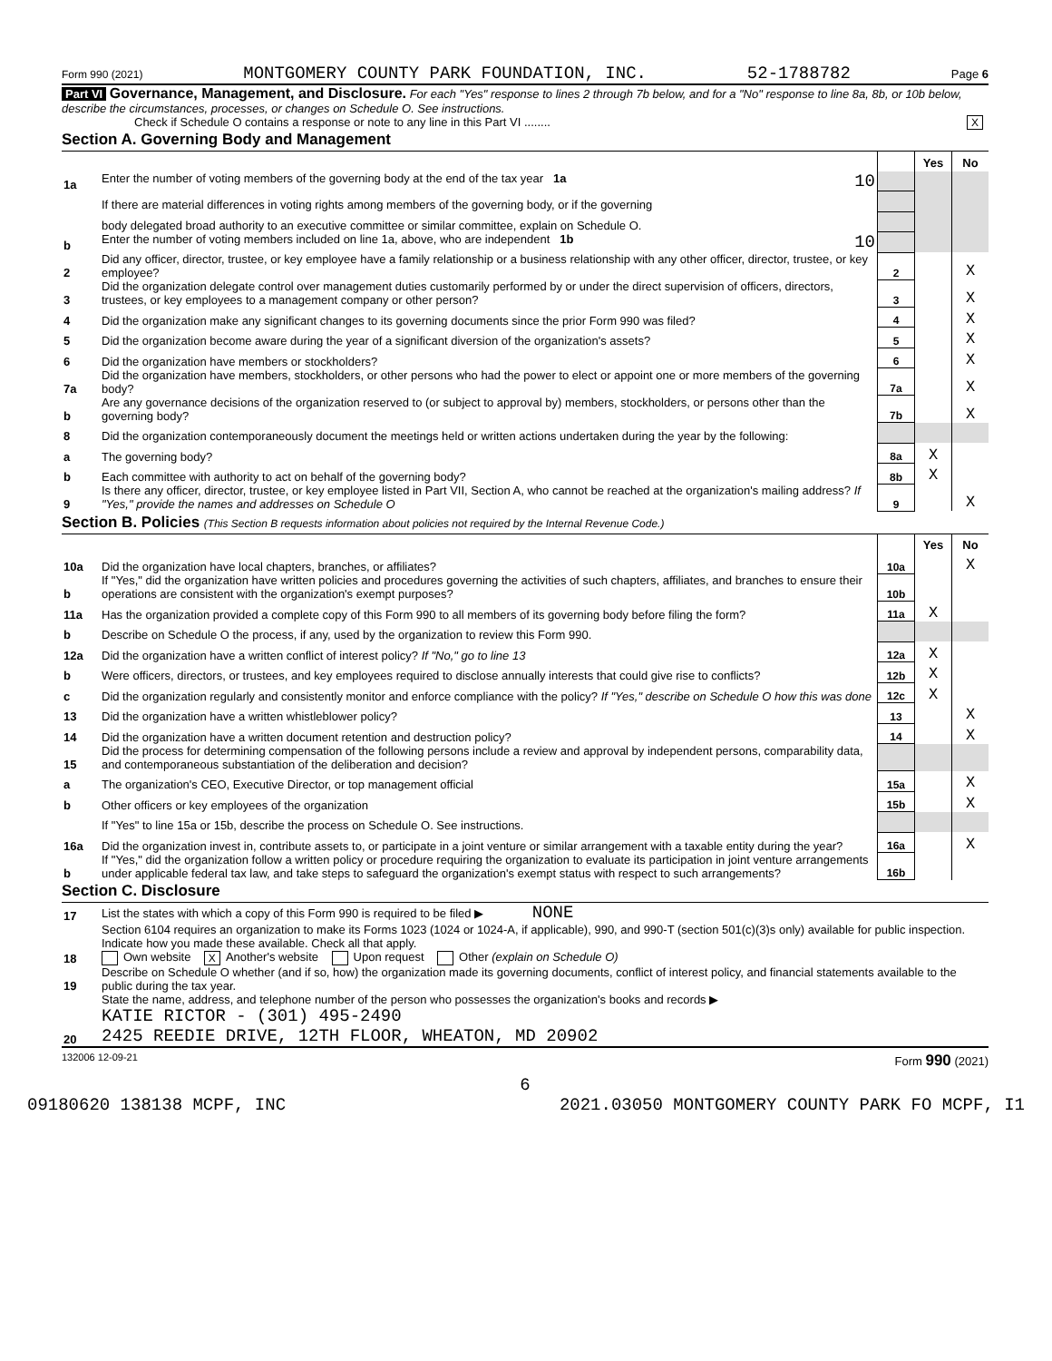Form 990 (2021) MONTGOMERY COUNTY PARK FOUNDATION, INC. 52-1788782 Page 6
Part VI Governance, Management, and Disclosure. For each "Yes" response to lines 2 through 7b below, and for a "No" response to line 8a, 8b, or 10b below, describe the circumstances, processes, or changes on Schedule O. See instructions.
Check if Schedule O contains a response or note to any line in this Part VI ........ X
Section A. Governing Body and Management
| | | | Yes | No |
| 1a | Enter the number of voting members of the governing body at the end of the tax year 1a 10 | | | |
| | If there are material differences in voting rights among members of the governing body, or if the governing | | | |
| | body delegated broad authority to an executive committee or similar committee, explain on Schedule O. | | | |
| b | Enter the number of voting members included on line 1a, above, who are independent 1b 10 | | | |
| 2 | Did any officer, director, trustee, or key employee have a family relationship or a business relationship with any other officer, director, trustee, or key employee? | 2 | | X |
| 3 | Did the organization delegate control over management duties customarily performed by or under the direct supervision of officers, directors, trustees, or key employees to a management company or other person? | 3 | | X |
| 4 | Did the organization make any significant changes to its governing documents since the prior Form 990 was filed? | 4 | | X |
| 5 | Did the organization become aware during the year of a significant diversion of the organization's assets? | 5 | | X |
| 6 | Did the organization have members or stockholders? | 6 | | X |
| 7a | Did the organization have members, stockholders, or other persons who had the power to elect or appoint one or more members of the governing body? | 7a | | X |
| b | Are any governance decisions of the organization reserved to (or subject to approval by) members, stockholders, or persons other than the governing body? | 7b | | X |
| 8 | Did the organization contemporaneously document the meetings held or written actions undertaken during the year by the following: | | | |
| a | The governing body? | 8a | X | |
| b | Each committee with authority to act on behalf of the governing body? | 8b | X | |
| 9 | Is there any officer, director, trustee, or key employee listed in Part VII, Section A, who cannot be reached at the organization's mailing address? If "Yes," provide the names and addresses on Schedule O | 9 | | X |
Section B. Policies (This Section B requests information about policies not required by the Internal Revenue Code.)
| | | | Yes | No |
| 10a | Did the organization have local chapters, branches, or affiliates? | 10a | | X |
| b | If "Yes," did the organization have written policies and procedures governing the activities of such chapters, affiliates, and branches to ensure their operations are consistent with the organization's exempt purposes? | 10b | | |
| 11a | Has the organization provided a complete copy of this Form 990 to all members of its governing body before filing the form? | 11a | X | |
| b | Describe on Schedule O the process, if any, used by the organization to review this Form 990. | | | |
| 12a | Did the organization have a written conflict of interest policy? If "No," go to line 13 | 12a | X | |
| b | Were officers, directors, or trustees, and key employees required to disclose annually interests that could give rise to conflicts? | 12b | X | |
| c | Did the organization regularly and consistently monitor and enforce compliance with the policy? If "Yes," describe on Schedule O how this was done | 12c | X | |
| 13 | Did the organization have a written whistleblower policy? | 13 | | X |
| 14 | Did the organization have a written document retention and destruction policy? | 14 | | X |
| 15 | Did the process for determining compensation of the following persons include a review and approval by independent persons, comparability data, and contemporaneous substantiation of the deliberation and decision? | | | |
| a | The organization's CEO, Executive Director, or top management official | 15a | | X |
| b | Other officers or key employees of the organization | 15b | | X |
| | If "Yes" to line 15a or 15b, describe the process on Schedule O. See instructions. | | | |
| 16a | Did the organization invest in, contribute assets to, or participate in a joint venture or similar arrangement with a taxable entity during the year? | 16a | | X |
| b | If "Yes," did the organization follow a written policy or procedure requiring the organization to evaluate its participation in joint venture arrangements under applicable federal tax law, and take steps to safeguard the organization's exempt status with respect to such arrangements? | 16b | | |
Section C. Disclosure
| 17 | List the states with which a copy of this Form 990 is required to be filed ▶ NONE |
| 18 | Section 6104 requires an organization to make its Forms 1023 (1024 or 1024-A, if applicable), 990, and 990-T (section 501(c)(3)s only) available for public inspection. Indicate how you made these available. Check all that apply. Own website X Another's website Upon request Other (explain on Schedule O) |
| 19 | Describe on Schedule O whether (and if so, how) the organization made its governing documents, conflict of interest policy, and financial statements available to the public during the tax year. |
| 20 | State the name, address, and telephone number of the person who possesses the organization's books and records ▶ KATIE RICTOR - (301) 495-2490 2425 REEDIE DRIVE, 12TH FLOOR, WHEATON, MD 20902 |
132006 12-09-21 Form 990 (2021)
6
09180620 138138 MCPF, INC 2021.03050 MONTGOMERY COUNTY PARK FO MCPF, I1